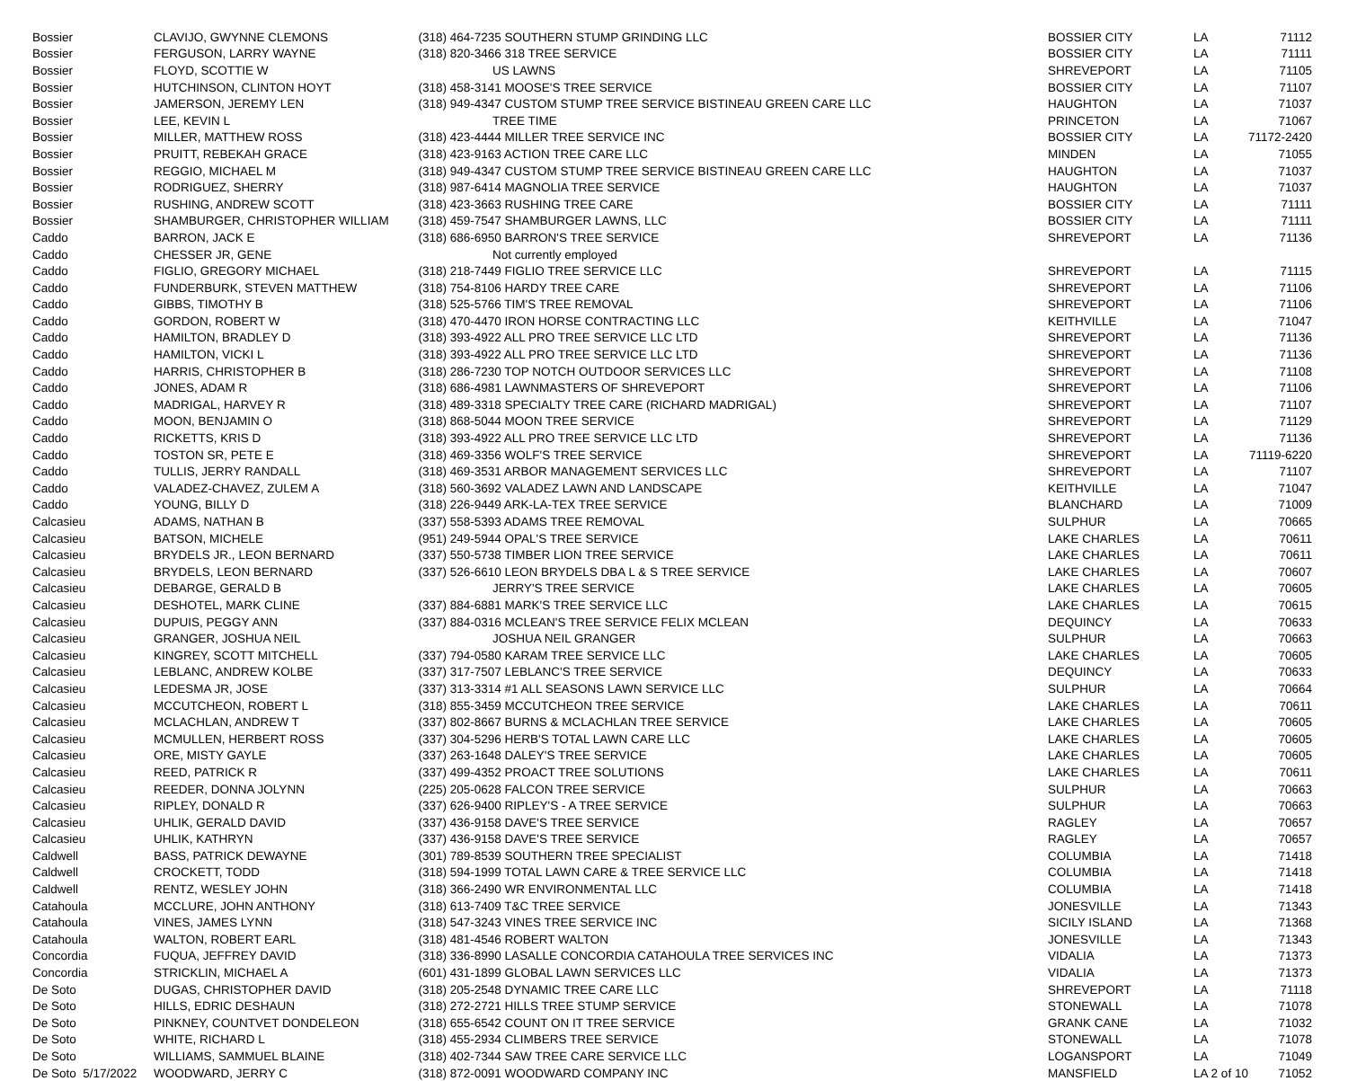| Bossier | CLAVIJO, GWYNNE CLEMONS | (318) 464-7235 SOUTHERN STUMP GRINDING LLC | BOSSIER CITY | LA | 71112 |
| Bossier | FERGUSON, LARRY WAYNE | (318) 820-3466 318 TREE SERVICE | BOSSIER CITY | LA | 71111 |
| Bossier | FLOYD, SCOTTIE W | US LAWNS | SHREVEPORT | LA | 71105 |
| Bossier | HUTCHINSON, CLINTON HOYT | (318) 458-3141 MOOSE'S TREE SERVICE | BOSSIER CITY | LA | 71107 |
| Bossier | JAMERSON, JEREMY LEN | (318) 949-4347 CUSTOM STUMP TREE SERVICE BISTINEAU GREEN CARE LLC | HAUGHTON | LA | 71037 |
| Bossier | LEE, KEVIN L | TREE TIME | PRINCETON | LA | 71067 |
| Bossier | MILLER, MATTHEW ROSS | (318) 423-4444 MILLER TREE SERVICE INC | BOSSIER CITY | LA | 71172-2420 |
| Bossier | PRUITT, REBEKAH GRACE | (318) 423-9163 ACTION TREE CARE LLC | MINDEN | LA | 71055 |
| Bossier | REGGIO, MICHAEL M | (318) 949-4347 CUSTOM STUMP TREE SERVICE BISTINEAU GREEN CARE LLC | HAUGHTON | LA | 71037 |
| Bossier | RODRIGUEZ, SHERRY | (318) 987-6414 MAGNOLIA TREE SERVICE | HAUGHTON | LA | 71037 |
| Bossier | RUSHING, ANDREW SCOTT | (318) 423-3663 RUSHING TREE CARE | BOSSIER CITY | LA | 71111 |
| Bossier | SHAMBURGER, CHRISTOPHER WILLIAM | (318) 459-7547 SHAMBURGER LAWNS, LLC | BOSSIER CITY | LA | 71111 |
| Caddo | BARRON, JACK E | (318) 686-6950 BARRON'S TREE SERVICE | SHREVEPORT | LA | 71136 |
| Caddo | CHESSER JR, GENE | Not currently employed | | | |
| Caddo | FIGLIO, GREGORY MICHAEL | (318) 218-7449 FIGLIO TREE SERVICE LLC | SHREVEPORT | LA | 71115 |
| Caddo | FUNDERBURK, STEVEN MATTHEW | (318) 754-8106 HARDY TREE CARE | SHREVEPORT | LA | 71106 |
| Caddo | GIBBS, TIMOTHY B | (318) 525-5766 TIM'S TREE REMOVAL | SHREVEPORT | LA | 71106 |
| Caddo | GORDON, ROBERT W | (318) 470-4470 IRON HORSE CONTRACTING LLC | KEITHVILLE | LA | 71047 |
| Caddo | HAMILTON, BRADLEY D | (318) 393-4922 ALL PRO TREE SERVICE LLC LTD | SHREVEPORT | LA | 71136 |
| Caddo | HAMILTON, VICKI L | (318) 393-4922 ALL PRO TREE SERVICE LLC LTD | SHREVEPORT | LA | 71136 |
| Caddo | HARRIS, CHRISTOPHER B | (318) 286-7230 TOP NOTCH OUTDOOR SERVICES LLC | SHREVEPORT | LA | 71108 |
| Caddo | JONES, ADAM R | (318) 686-4981 LAWNMASTERS OF SHREVEPORT | SHREVEPORT | LA | 71106 |
| Caddo | MADRIGAL, HARVEY R | (318) 489-3318 SPECIALTY TREE CARE (RICHARD MADRIGAL) | SHREVEPORT | LA | 71107 |
| Caddo | MOON, BENJAMIN O | (318) 868-5044 MOON TREE SERVICE | SHREVEPORT | LA | 71129 |
| Caddo | RICKETTS, KRIS D | (318) 393-4922 ALL PRO TREE SERVICE LLC LTD | SHREVEPORT | LA | 71136 |
| Caddo | TOSTON SR, PETE E | (318) 469-3356 WOLF'S TREE SERVICE | SHREVEPORT | LA | 71119-6220 |
| Caddo | TULLIS, JERRY RANDALL | (318) 469-3531 ARBOR MANAGEMENT SERVICES LLC | SHREVEPORT | LA | 71107 |
| Caddo | VALADEZ-CHAVEZ, ZULEM A | (318) 560-3692 VALADEZ LAWN AND LANDSCAPE | KEITHVILLE | LA | 71047 |
| Caddo | YOUNG, BILLY D | (318) 226-9449 ARK-LA-TEX TREE SERVICE | BLANCHARD | LA | 71009 |
| Calcasieu | ADAMS, NATHAN B | (337) 558-5393 ADAMS TREE REMOVAL | SULPHUR | LA | 70665 |
| Calcasieu | BATSON, MICHELE | (951) 249-5944 OPAL'S TREE SERVICE | LAKE CHARLES | LA | 70611 |
| Calcasieu | BRYDELS JR., LEON BERNARD | (337) 550-5738 TIMBER LION TREE SERVICE | LAKE CHARLES | LA | 70611 |
| Calcasieu | BRYDELS, LEON BERNARD | (337) 526-6610 LEON BRYDELS DBA L & S TREE SERVICE | LAKE CHARLES | LA | 70607 |
| Calcasieu | DEBARGE, GERALD B | JERRY'S TREE SERVICE | LAKE CHARLES | LA | 70605 |
| Calcasieu | DESHOTEL, MARK CLINE | (337) 884-6881 MARK'S TREE SERVICE LLC | LAKE CHARLES | LA | 70615 |
| Calcasieu | DUPUIS, PEGGY ANN | (337) 884-0316 MCLEAN'S TREE SERVICE FELIX MCLEAN | DEQUINCY | LA | 70633 |
| Calcasieu | GRANGER, JOSHUA NEIL | JOSHUA NEIL GRANGER | SULPHUR | LA | 70663 |
| Calcasieu | KINGREY, SCOTT MITCHELL | (337) 794-0580 KARAM TREE SERVICE LLC | LAKE CHARLES | LA | 70605 |
| Calcasieu | LEBLANC, ANDREW KOLBE | (337) 317-7507 LEBLANC'S TREE SERVICE | DEQUINCY | LA | 70633 |
| Calcasieu | LEDESMA JR, JOSE | (337) 313-3314 #1 ALL SEASONS LAWN SERVICE LLC | SULPHUR | LA | 70664 |
| Calcasieu | MCCUTCHEON, ROBERT L | (318) 855-3459 MCCUTCHEON TREE SERVICE | LAKE CHARLES | LA | 70611 |
| Calcasieu | MCLACHLAN, ANDREW T | (337) 802-8667 BURNS & MCLACHLAN TREE SERVICE | LAKE CHARLES | LA | 70605 |
| Calcasieu | MCMULLEN, HERBERT ROSS | (337) 304-5296 HERB'S TOTAL LAWN CARE LLC | LAKE CHARLES | LA | 70605 |
| Calcasieu | ORE, MISTY GAYLE | (337) 263-1648 DALEY'S TREE SERVICE | LAKE CHARLES | LA | 70605 |
| Calcasieu | REED, PATRICK R | (337) 499-4352 PROACT TREE SOLUTIONS | LAKE CHARLES | LA | 70611 |
| Calcasieu | REEDER, DONNA JOLYNN | (225) 205-0628 FALCON TREE SERVICE | SULPHUR | LA | 70663 |
| Calcasieu | RIPLEY, DONALD R | (337) 626-9400 RIPLEY'S - A TREE SERVICE | SULPHUR | LA | 70663 |
| Calcasieu | UHLIK, GERALD DAVID | (337) 436-9158 DAVE'S TREE SERVICE | RAGLEY | LA | 70657 |
| Calcasieu | UHLIK, KATHRYN | (337) 436-9158 DAVE'S TREE SERVICE | RAGLEY | LA | 70657 |
| Caldwell | BASS, PATRICK DEWAYNE | (301) 789-8539 SOUTHERN TREE SPECIALIST | COLUMBIA | LA | 71418 |
| Caldwell | CROCKETT, TODD | (318) 594-1999 TOTAL LAWN CARE & TREE SERVICE LLC | COLUMBIA | LA | 71418 |
| Caldwell | RENTZ, WESLEY JOHN | (318) 366-2490 WR ENVIRONMENTAL LLC | COLUMBIA | LA | 71418 |
| Catahoula | MCCLURE, JOHN ANTHONY | (318) 613-7409 T&C TREE SERVICE | JONESVILLE | LA | 71343 |
| Catahoula | VINES, JAMES LYNN | (318) 547-3243 VINES TREE SERVICE INC | SICILY ISLAND | LA | 71368 |
| Catahoula | WALTON, ROBERT EARL | (318) 481-4546 ROBERT WALTON | JONESVILLE | LA | 71343 |
| Concordia | FUQUA, JEFFREY DAVID | (318) 336-8990 LASALLE CONCORDIA CATAHOULA TREE SERVICES INC | VIDALIA | LA | 71373 |
| Concordia | STRICKLIN, MICHAEL A | (601) 431-1899 GLOBAL LAWN SERVICES LLC | VIDALIA | LA | 71373 |
| De Soto | DUGAS, CHRISTOPHER DAVID | (318) 205-2548 DYNAMIC TREE CARE LLC | SHREVEPORT | LA | 71118 |
| De Soto | HILLS, EDRIC DESHAUN | (318) 272-2721 HILLS TREE STUMP SERVICE | STONEWALL | LA | 71078 |
| De Soto | PINKNEY, COUNTVET DONDELEON | (318) 655-6542 COUNT ON IT TREE SERVICE | GRANK CANE | LA | 71032 |
| De Soto | WHITE, RICHARD L | (318) 455-2934 CLIMBERS TREE SERVICE | STONEWALL | LA | 71078 |
| De Soto | WILLIAMS, SAMMUEL BLAINE | (318) 402-7344 SAW TREE CARE SERVICE LLC | LOGANSPORT | LA | 71049 |
| De Soto 5/17/2022 | WOODWARD, JERRY C | (318) 872-0091 WOODWARD COMPANY INC | MANSFIELD | LA 2 of 10 | 71052 |